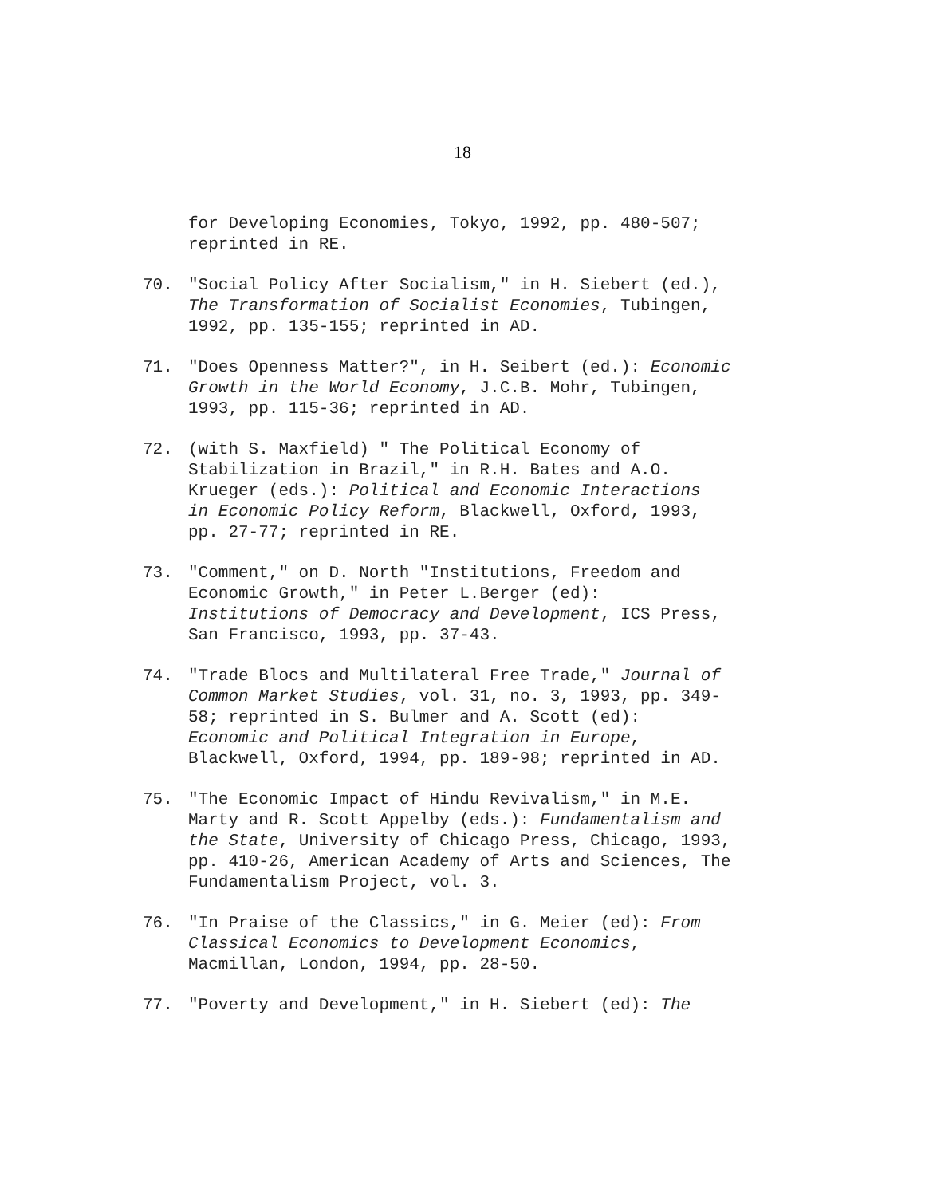18
for Developing Economies, Tokyo, 1992, pp. 480-507;
reprinted in RE.
70. "Social Policy After Socialism," in H. Siebert (ed.),
The Transformation of Socialist Economies, Tubingen,
1992, pp. 135-155; reprinted in AD.
71. "Does Openness Matter?", in H. Seibert (ed.): Economic
Growth in the World Economy, J.C.B. Mohr, Tubingen,
1993, pp. 115-36; reprinted in AD.
72. (with S. Maxfield) " The Political Economy of
Stabilization in Brazil," in R.H. Bates and A.O.
Krueger (eds.): Political and Economic Interactions
in Economic Policy Reform, Blackwell, Oxford, 1993,
pp. 27-77; reprinted in RE.
73. "Comment," on D. North "Institutions, Freedom and
Economic Growth," in Peter L.Berger (ed):
Institutions of Democracy and Development, ICS Press,
San Francisco, 1993, pp. 37-43.
74. "Trade Blocs and Multilateral Free Trade," Journal of
Common Market Studies, vol. 31, no. 3, 1993, pp. 349-
58; reprinted in S. Bulmer and A. Scott (ed):
Economic and Political Integration in Europe,
Blackwell, Oxford, 1994, pp. 189-98; reprinted in AD.
75. "The Economic Impact of Hindu Revivalism," in M.E.
Marty and R. Scott Appelby (eds.): Fundamentalism and
the State, University of Chicago Press, Chicago, 1993,
pp. 410-26, American Academy of Arts and Sciences, The
Fundamentalism Project, vol. 3.
76. "In Praise of the Classics," in G. Meier (ed): From
Classical Economics to Development Economics,
Macmillan, London, 1994, pp. 28-50.
77. "Poverty and Development," in H. Siebert (ed): The